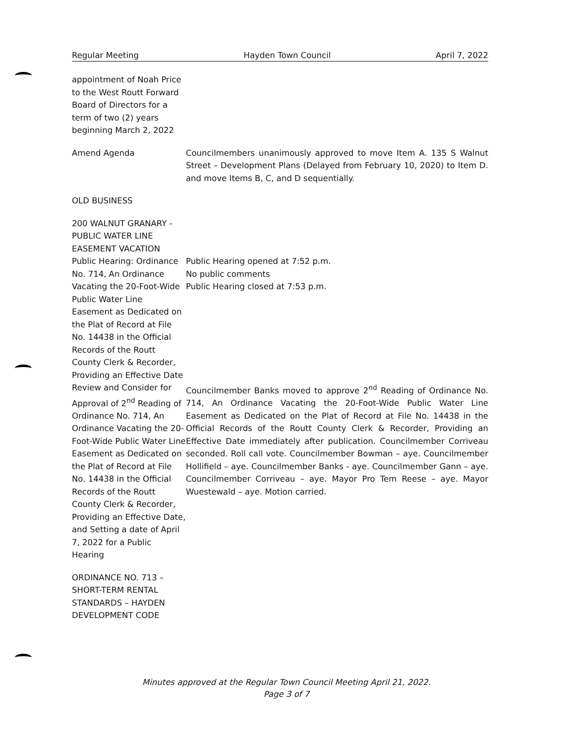Regular Meeting Hayden Town Council April 7, 2022
appointment of Noah Price to the West Routt Forward Board of Directors for a term of two (2) years beginning March 2, 2022
Amend Agenda Councilmembers unanimously approved to move Item A. 135 S Walnut Street – Development Plans (Delayed from February 10, 2020) to Item D. and move Items B, C, and D sequentially.
OLD BUSINESS
200 WALNUT GRANARY - PUBLIC WATER LINE EASEMENT VACATION
Public Hearing: Ordinance No. 714, An Ordinance Vacating the 20-Foot-Wide Public Water Line Easement as Dedicated on the Plat of Record at File No. 14438 in the Official Records of the Routt County Clerk & Recorder, Providing an Effective Date
Public Hearing opened at 7:52 p.m.
No public comments
Public Hearing closed at 7:53 p.m.
Review and Consider for Approval of 2<sup>nd</sup> Reading of Ordinance No. 714, An Ordinance Vacating the 20-Foot-Wide Public Water Line Easement as Dedicated on the Plat of Record at File No. 14438 in the Official Records of the Routt County Clerk & Recorder, Providing an Effective Date, and Setting a date of April 7, 2022 for a Public Hearing
Councilmember Banks moved to approve 2<sup>nd</sup> Reading of Ordinance No. 714, An Ordinance Vacating the 20-Foot-Wide Public Water Line Easement as Dedicated on the Plat of Record at File No. 14438 in the Official Records of the Routt County Clerk & Recorder, Providing an Effective Date immediately after publication. Councilmember Corriveau seconded. Roll call vote. Councilmember Bowman – aye. Councilmember Hollifield – aye. Councilmember Banks - aye. Councilmember Gann – aye. Councilmember Corriveau – aye. Mayor Pro Tem Reese – aye. Mayor Wuestewald – aye. Motion carried.
ORDINANCE NO. 713 – SHORT-TERM RENTAL STANDARDS – HAYDEN DEVELOPMENT CODE
Minutes approved at the Regular Town Council Meeting April 21, 2022.
Page 3 of 7